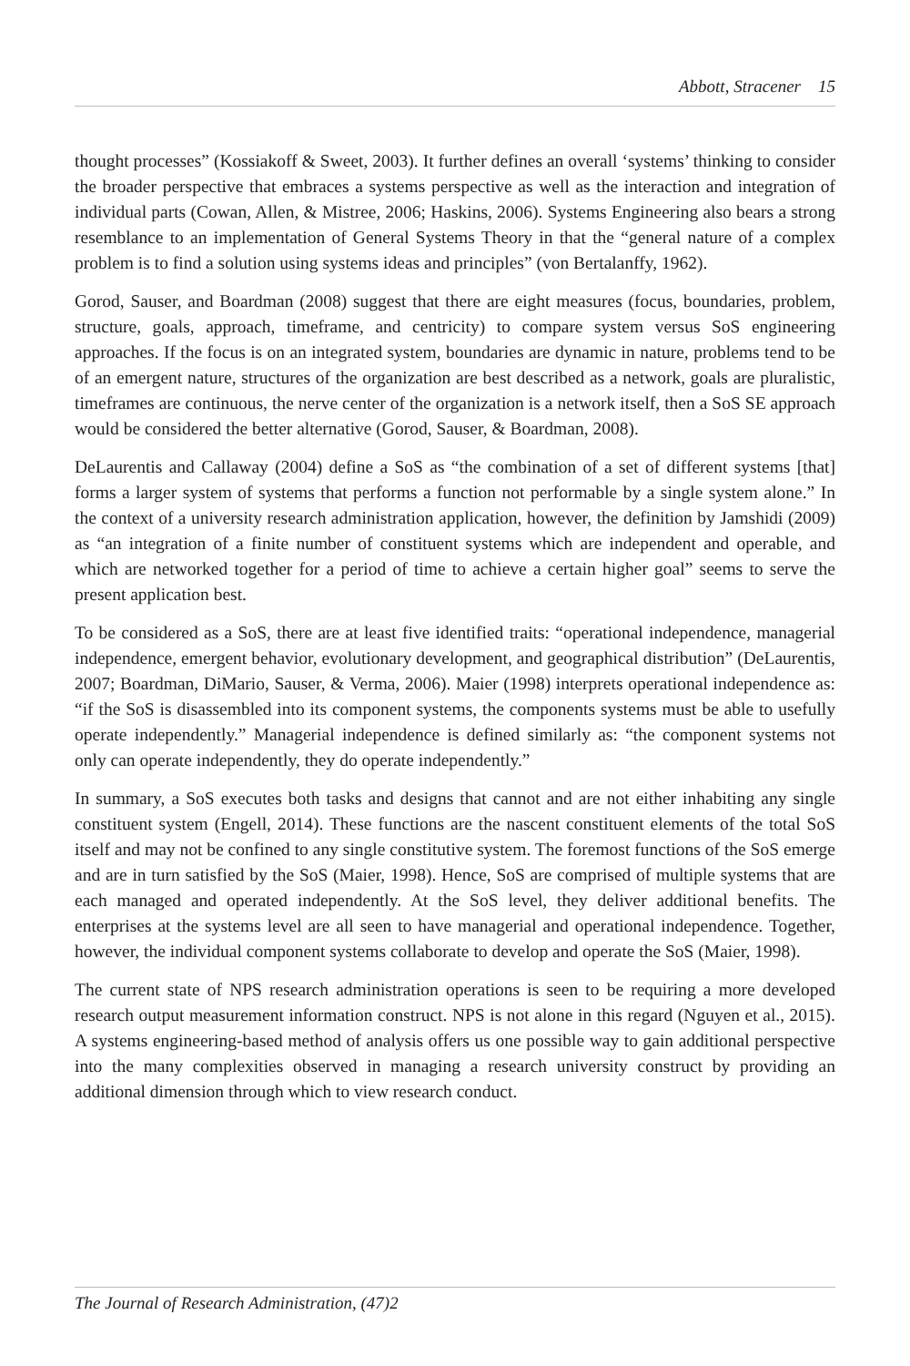Abbott, Stracener 15
thought processes” (Kossiakoff & Sweet, 2003). It further defines an overall ‘systems’ thinking to consider the broader perspective that embraces a systems perspective as well as the interaction and integration of individual parts (Cowan, Allen, & Mistree, 2006; Haskins, 2006). Systems Engineering also bears a strong resemblance to an implementation of General Systems Theory in that the “general nature of a complex problem is to find a solution using systems ideas and principles” (von Bertalanffy, 1962).
Gorod, Sauser, and Boardman (2008) suggest that there are eight measures (focus, boundaries, problem, structure, goals, approach, timeframe, and centricity) to compare system versus SoS engineering approaches. If the focus is on an integrated system, boundaries are dynamic in nature, problems tend to be of an emergent nature, structures of the organization are best described as a network, goals are pluralistic, timeframes are continuous, the nerve center of the organization is a network itself, then a SoS SE approach would be considered the better alternative (Gorod, Sauser, & Boardman, 2008).
DeLaurentis and Callaway (2004) define a SoS as “the combination of a set of different systems [that] forms a larger system of systems that performs a function not performable by a single system alone.” In the context of a university research administration application, however, the definition by Jamshidi (2009) as “an integration of a finite number of constituent systems which are independent and operable, and which are networked together for a period of time to achieve a certain higher goal” seems to serve the present application best.
To be considered as a SoS, there are at least five identified traits: “operational independence, managerial independence, emergent behavior, evolutionary development, and geographical distribution” (DeLaurentis, 2007; Boardman, DiMario, Sauser, & Verma, 2006). Maier (1998) interprets operational independence as: “if the SoS is disassembled into its component systems, the components systems must be able to usefully operate independently.” Managerial independence is defined similarly as: “the component systems not only can operate independently, they do operate independently.”
In summary, a SoS executes both tasks and designs that cannot and are not either inhabiting any single constituent system (Engell, 2014). These functions are the nascent constituent elements of the total SoS itself and may not be confined to any single constitutive system. The foremost functions of the SoS emerge and are in turn satisfied by the SoS (Maier, 1998). Hence, SoS are comprised of multiple systems that are each managed and operated independently. At the SoS level, they deliver additional benefits. The enterprises at the systems level are all seen to have managerial and operational independence. Together, however, the individual component systems collaborate to develop and operate the SoS (Maier, 1998).
The current state of NPS research administration operations is seen to be requiring a more developed research output measurement information construct. NPS is not alone in this regard (Nguyen et al., 2015). A systems engineering-based method of analysis offers us one possible way to gain additional perspective into the many complexities observed in managing a research university construct by providing an additional dimension through which to view research conduct.
The Journal of Research Administration, (47)2